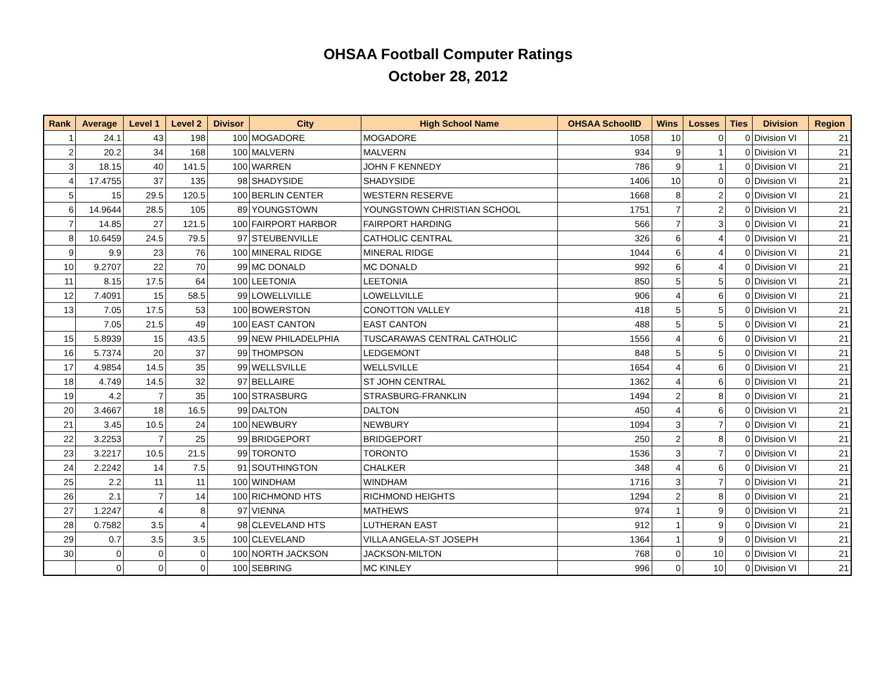OHSAA Football Computer Ratings
October 28, 2012
| Rank | Average | Level 1 | Level 2 | Divisor | City | High School Name | OHSAA SchoolID | Wins | Losses | Ties | Division | Region |
| --- | --- | --- | --- | --- | --- | --- | --- | --- | --- | --- | --- | --- |
| 1 | 24.1 | 43 | 198 | 100 | MOGADORE | MOGADORE | 1058 | 10 | 0 | 0 | Division VI | 21 |
| 2 | 20.2 | 34 | 168 | 100 | MALVERN | MALVERN | 934 | 9 | 1 | 0 | Division VI | 21 |
| 3 | 18.15 | 40 | 141.5 | 100 | WARREN | JOHN F KENNEDY | 786 | 9 | 1 | 0 | Division VI | 21 |
| 4 | 17.4755 | 37 | 135 | 98 | SHADYSIDE | SHADYSIDE | 1406 | 10 | 0 | 0 | Division VI | 21 |
| 5 | 15 | 29.5 | 120.5 | 100 | BERLIN CENTER | WESTERN RESERVE | 1668 | 8 | 2 | 0 | Division VI | 21 |
| 6 | 14.9644 | 28.5 | 105 | 89 | YOUNGSTOWN | YOUNGSTOWN CHRISTIAN SCHOOL | 1751 | 7 | 2 | 0 | Division VI | 21 |
| 7 | 14.85 | 27 | 121.5 | 100 | FAIRPORT HARBOR | FAIRPORT HARDING | 566 | 7 | 3 | 0 | Division VI | 21 |
| 8 | 10.6459 | 24.5 | 79.5 | 97 | STEUBENVILLE | CATHOLIC CENTRAL | 326 | 6 | 4 | 0 | Division VI | 21 |
| 9 | 9.9 | 23 | 76 | 100 | MINERAL RIDGE | MINERAL RIDGE | 1044 | 6 | 4 | 0 | Division VI | 21 |
| 10 | 9.2707 | 22 | 70 | 99 | MC DONALD | MC DONALD | 992 | 6 | 4 | 0 | Division VI | 21 |
| 11 | 8.15 | 17.5 | 64 | 100 | LEETONIA | LEETONIA | 850 | 5 | 5 | 0 | Division VI | 21 |
| 12 | 7.4091 | 15 | 58.5 | 99 | LOWELLVILLE | LOWELLVILLE | 906 | 4 | 6 | 0 | Division VI | 21 |
| 13 | 7.05 | 17.5 | 53 | 100 | BOWERSTON | CONOTTON VALLEY | 418 | 5 | 5 | 0 | Division VI | 21 |
| | 7.05 | 21.5 | 49 | 100 | EAST CANTON | EAST CANTON | 488 | 5 | 5 | 0 | Division VI | 21 |
| 15 | 5.8939 | 15 | 43.5 | 99 | NEW PHILADELPHIA | TUSCARAWAS CENTRAL CATHOLIC | 1556 | 4 | 6 | 0 | Division VI | 21 |
| 16 | 5.7374 | 20 | 37 | 99 | THOMPSON | LEDGEMONT | 848 | 5 | 5 | 0 | Division VI | 21 |
| 17 | 4.9854 | 14.5 | 35 | 99 | WELLSVILLE | WELLSVILLE | 1654 | 4 | 6 | 0 | Division VI | 21 |
| 18 | 4.749 | 14.5 | 32 | 97 | BELLAIRE | ST JOHN CENTRAL | 1362 | 4 | 6 | 0 | Division VI | 21 |
| 19 | 4.2 | 7 | 35 | 100 | STRASBURG | STRASBURG-FRANKLIN | 1494 | 2 | 8 | 0 | Division VI | 21 |
| 20 | 3.4667 | 18 | 16.5 | 99 | DALTON | DALTON | 450 | 4 | 6 | 0 | Division VI | 21 |
| 21 | 3.45 | 10.5 | 24 | 100 | NEWBURY | NEWBURY | 1094 | 3 | 7 | 0 | Division VI | 21 |
| 22 | 3.2253 | 7 | 25 | 99 | BRIDGEPORT | BRIDGEPORT | 250 | 2 | 8 | 0 | Division VI | 21 |
| 23 | 3.2217 | 10.5 | 21.5 | 99 | TORONTO | TORONTO | 1536 | 3 | 7 | 0 | Division VI | 21 |
| 24 | 2.2242 | 14 | 7.5 | 91 | SOUTHINGTON | CHALKER | 348 | 4 | 6 | 0 | Division VI | 21 |
| 25 | 2.2 | 11 | 11 | 100 | WINDHAM | WINDHAM | 1716 | 3 | 7 | 0 | Division VI | 21 |
| 26 | 2.1 | 7 | 14 | 100 | RICHMOND HTS | RICHMOND HEIGHTS | 1294 | 2 | 8 | 0 | Division VI | 21 |
| 27 | 1.2247 | 4 | 8 | 97 | VIENNA | MATHEWS | 974 | 1 | 9 | 0 | Division VI | 21 |
| 28 | 0.7582 | 3.5 | 4 | 98 | CLEVELAND HTS | LUTHERAN EAST | 912 | 1 | 9 | 0 | Division VI | 21 |
| 29 | 0.7 | 3.5 | 3.5 | 100 | CLEVELAND | VILLA ANGELA-ST JOSEPH | 1364 | 1 | 9 | 0 | Division VI | 21 |
| 30 | 0 | 0 | 0 | 100 | NORTH JACKSON | JACKSON-MILTON | 768 | 0 | 10 | 0 | Division VI | 21 |
| | 0 | 0 | 0 | 100 | SEBRING | MC KINLEY | 996 | 0 | 10 | 0 | Division VI | 21 |